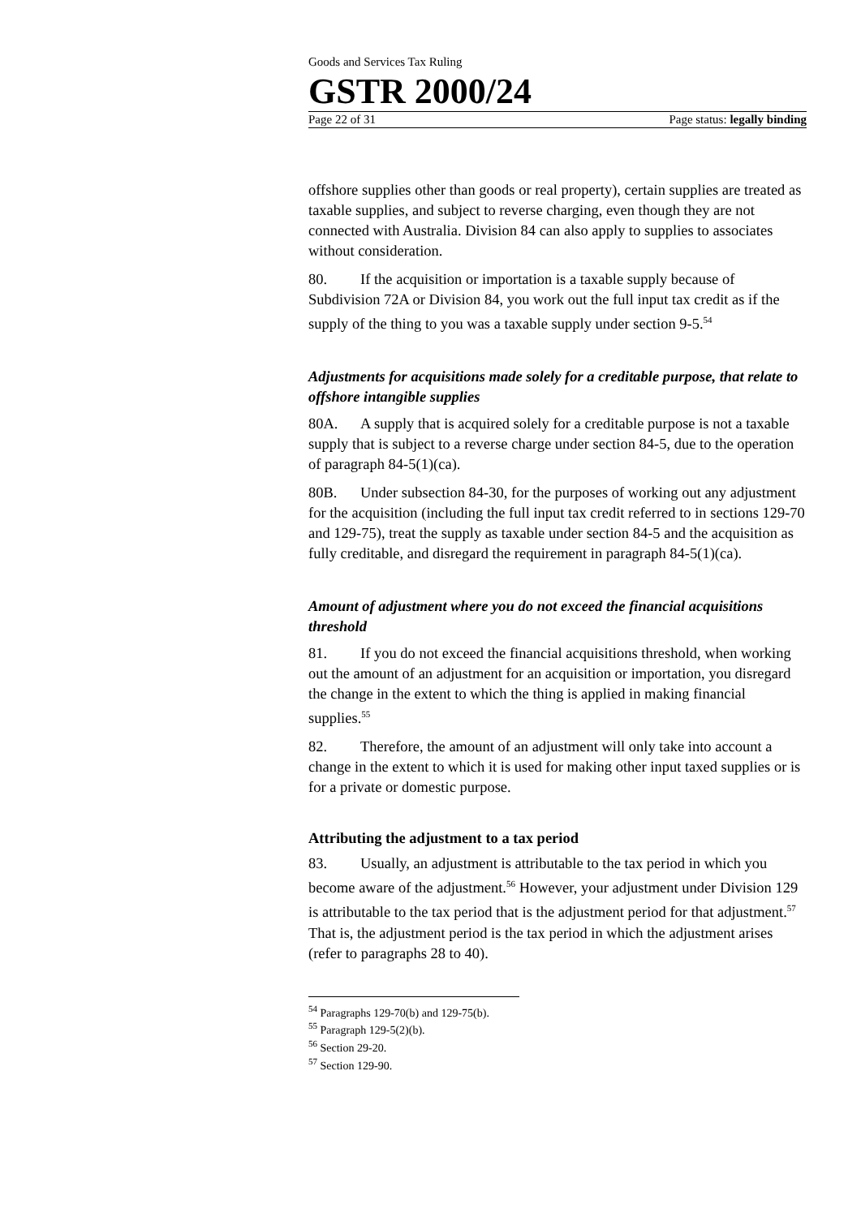Goods and Services Tax Ruling
GSTR 2000/24
Page 22 of 31 Page status: legally binding
offshore supplies other than goods or real property), certain supplies are treated as taxable supplies, and subject to reverse charging, even though they are not connected with Australia. Division 84 can also apply to supplies to associates without consideration.
80. If the acquisition or importation is a taxable supply because of Subdivision 72A or Division 84, you work out the full input tax credit as if the supply of the thing to you was a taxable supply under section 9-5.<sup>54</sup>
Adjustments for acquisitions made solely for a creditable purpose, that relate to offshore intangible supplies
80A. A supply that is acquired solely for a creditable purpose is not a taxable supply that is subject to a reverse charge under section 84-5, due to the operation of paragraph 84-5(1)(ca).
80B. Under subsection 84-30, for the purposes of working out any adjustment for the acquisition (including the full input tax credit referred to in sections 129-70 and 129-75), treat the supply as taxable under section 84-5 and the acquisition as fully creditable, and disregard the requirement in paragraph 84-5(1)(ca).
Amount of adjustment where you do not exceed the financial acquisitions threshold
81. If you do not exceed the financial acquisitions threshold, when working out the amount of an adjustment for an acquisition or importation, you disregard the change in the extent to which the thing is applied in making financial supplies.<sup>55</sup>
82. Therefore, the amount of an adjustment will only take into account a change in the extent to which it is used for making other input taxed supplies or is for a private or domestic purpose.
Attributing the adjustment to a tax period
83. Usually, an adjustment is attributable to the tax period in which you become aware of the adjustment.<sup>56</sup> However, your adjustment under Division 129 is attributable to the tax period that is the adjustment period for that adjustment.<sup>57</sup> That is, the adjustment period is the tax period in which the adjustment arises (refer to paragraphs 28 to 40).
<sup>54</sup> Paragraphs 129-70(b) and 129-75(b).
<sup>55</sup> Paragraph 129-5(2)(b).
<sup>56</sup> Section 29-20.
<sup>57</sup> Section 129-90.